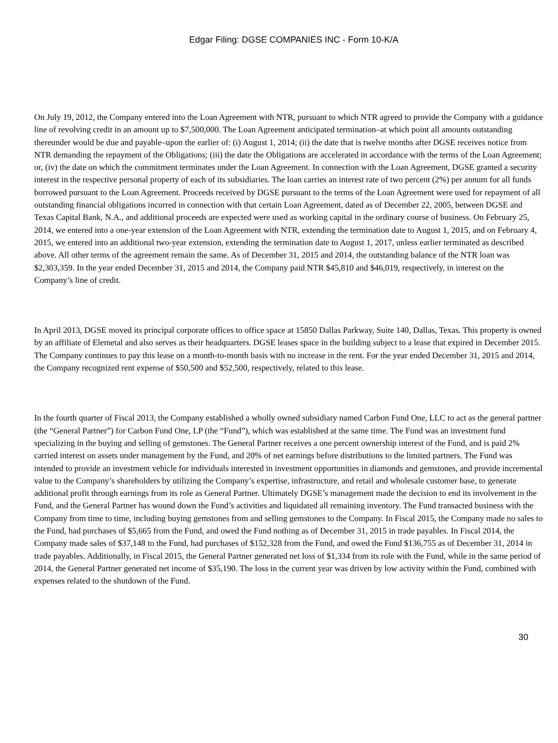Edgar Filing: DGSE COMPANIES INC - Form 10-K/A
On July 19, 2012, the Company entered into the Loan Agreement with NTR, pursuant to which NTR agreed to provide the Company with a guidance line of revolving credit in an amount up to $7,500,000. The Loan Agreement anticipated termination–at which point all amounts outstanding thereunder would be due and payable–upon the earlier of: (i) August 1, 2014; (ii) the date that is twelve months after DGSE receives notice from NTR demanding the repayment of the Obligations; (iii) the date the Obligations are accelerated in accordance with the terms of the Loan Agreement; or, (iv) the date on which the commitment terminates under the Loan Agreement. In connection with the Loan Agreement, DGSE granted a security interest in the respective personal property of each of its subsidiaries. The loan carries an interest rate of two percent (2%) per annum for all funds borrowed pursuant to the Loan Agreement. Proceeds received by DGSE pursuant to the terms of the Loan Agreement were used for repayment of all outstanding financial obligations incurred in connection with that certain Loan Agreement, dated as of December 22, 2005, between DGSE and Texas Capital Bank, N.A., and additional proceeds are expected were used as working capital in the ordinary course of business. On February 25, 2014, we entered into a one-year extension of the Loan Agreement with NTR, extending the termination date to August 1, 2015, and on February 4, 2015, we entered into an additional two-year extension, extending the termination date to August 1, 2017, unless earlier terminated as described above. All other terms of the agreement remain the same. As of December 31, 2015 and 2014, the outstanding balance of the NTR loan was $2,303,359. In the year ended December 31, 2015 and 2014, the Company paid NTR $45,810 and $46,019, respectively, in interest on the Company’s line of credit.
In April 2013, DGSE moved its principal corporate offices to office space at 15850 Dallas Parkway, Suite 140, Dallas, Texas. This property is owned by an affiliate of Elemetal and also serves as their headquarters. DGSE leases space in the building subject to a lease that expired in December 2015. The Company continues to pay this lease on a month-to-month basis with no increase in the rent. For the year ended December 31, 2015 and 2014, the Company recognized rent expense of $50,500 and $52,500, respectively, related to this lease.
In the fourth quarter of Fiscal 2013, the Company established a wholly owned subsidiary named Carbon Fund One, LLC to act as the general partner (the “General Partner”) for Carbon Fund One, LP (the “Fund”), which was established at the same time. The Fund was an investment fund specializing in the buying and selling of gemstones. The General Partner receives a one percent ownership interest of the Fund, and is paid 2% carried interest on assets under management by the Fund, and 20% of net earnings before distributions to the limited partners. The Fund was intended to provide an investment vehicle for individuals interested in investment opportunities in diamonds and gemstones, and provide incremental value to the Company’s shareholders by utilizing the Company’s expertise, infrastructure, and retail and wholesale customer base, to generate additional profit through earnings from its role as General Partner. Ultimately DGSE’s management made the decision to end its involvement in the Fund, and the General Partner has wound down the Fund’s activities and liquidated all remaining inventory. The Fund transacted business with the Company from time to time, including buying gemstones from and selling gemstones to the Company. In Fiscal 2015, the Company made no sales to the Fund, had purchases of $5,665 from the Fund, and owed the Fund nothing as of December 31, 2015 in trade payables. In Fiscal 2014, the Company made sales of $37,148 to the Fund, had purchases of $152,328 from the Fund, and owed the Fund $136,755 as of December 31, 2014 in trade payables. Additionally, in Fiscal 2015, the General Partner generated net loss of $1,334 from its role with the Fund, while in the same period of 2014, the General Partner generated net income of $35,190. The loss in the current year was driven by low activity within the Fund, combined with expenses related to the shutdown of the Fund.
30